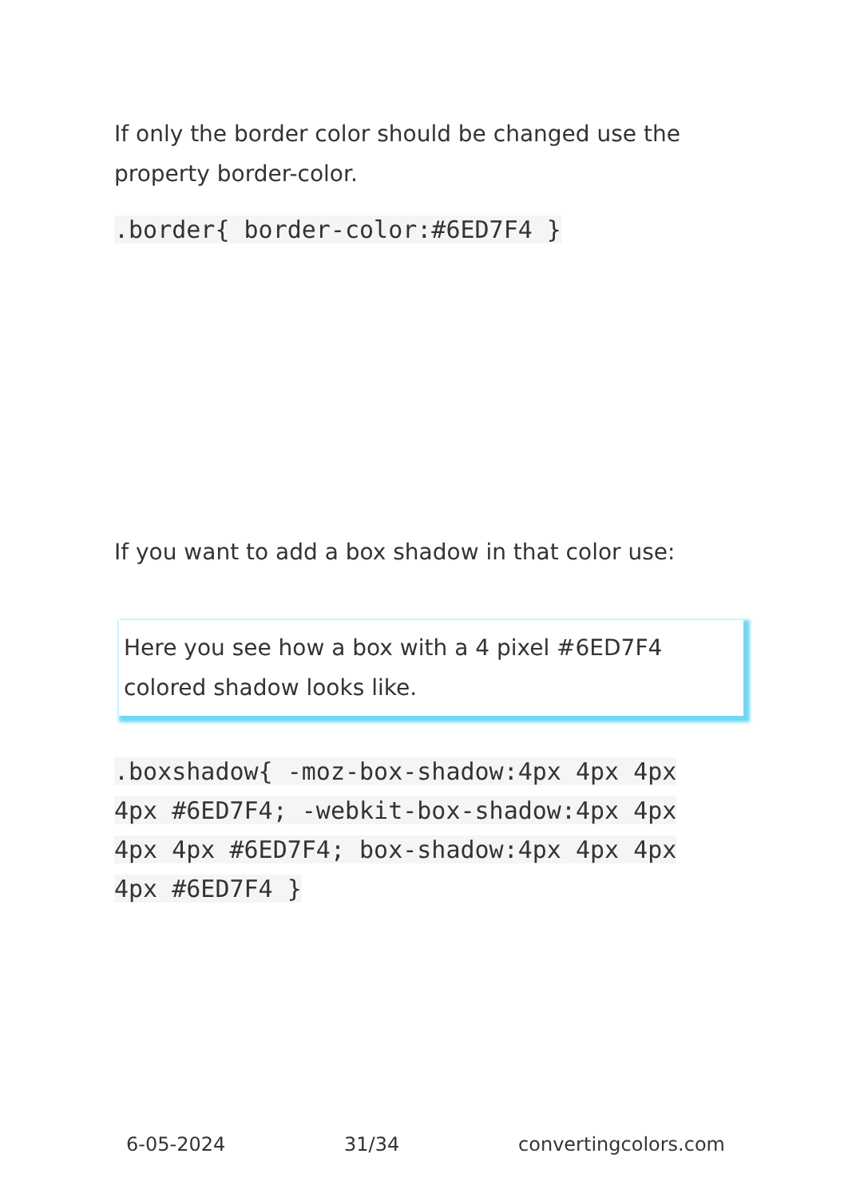If only the border color should be changed use the property border-color.
.border{ border-color:#6ED7F4 }
If you want to add a box shadow in that color use:
Here you see how a box with a 4 pixel #6ED7F4 colored shadow looks like.
.boxshadow{ -moz-box-shadow:4px 4px 4px 4px #6ED7F4; -webkit-box-shadow:4px 4px 4px 4px #6ED7F4; box-shadow:4px 4px 4px 4px #6ED7F4 }
6-05-2024 31/34 convertingcolors.com